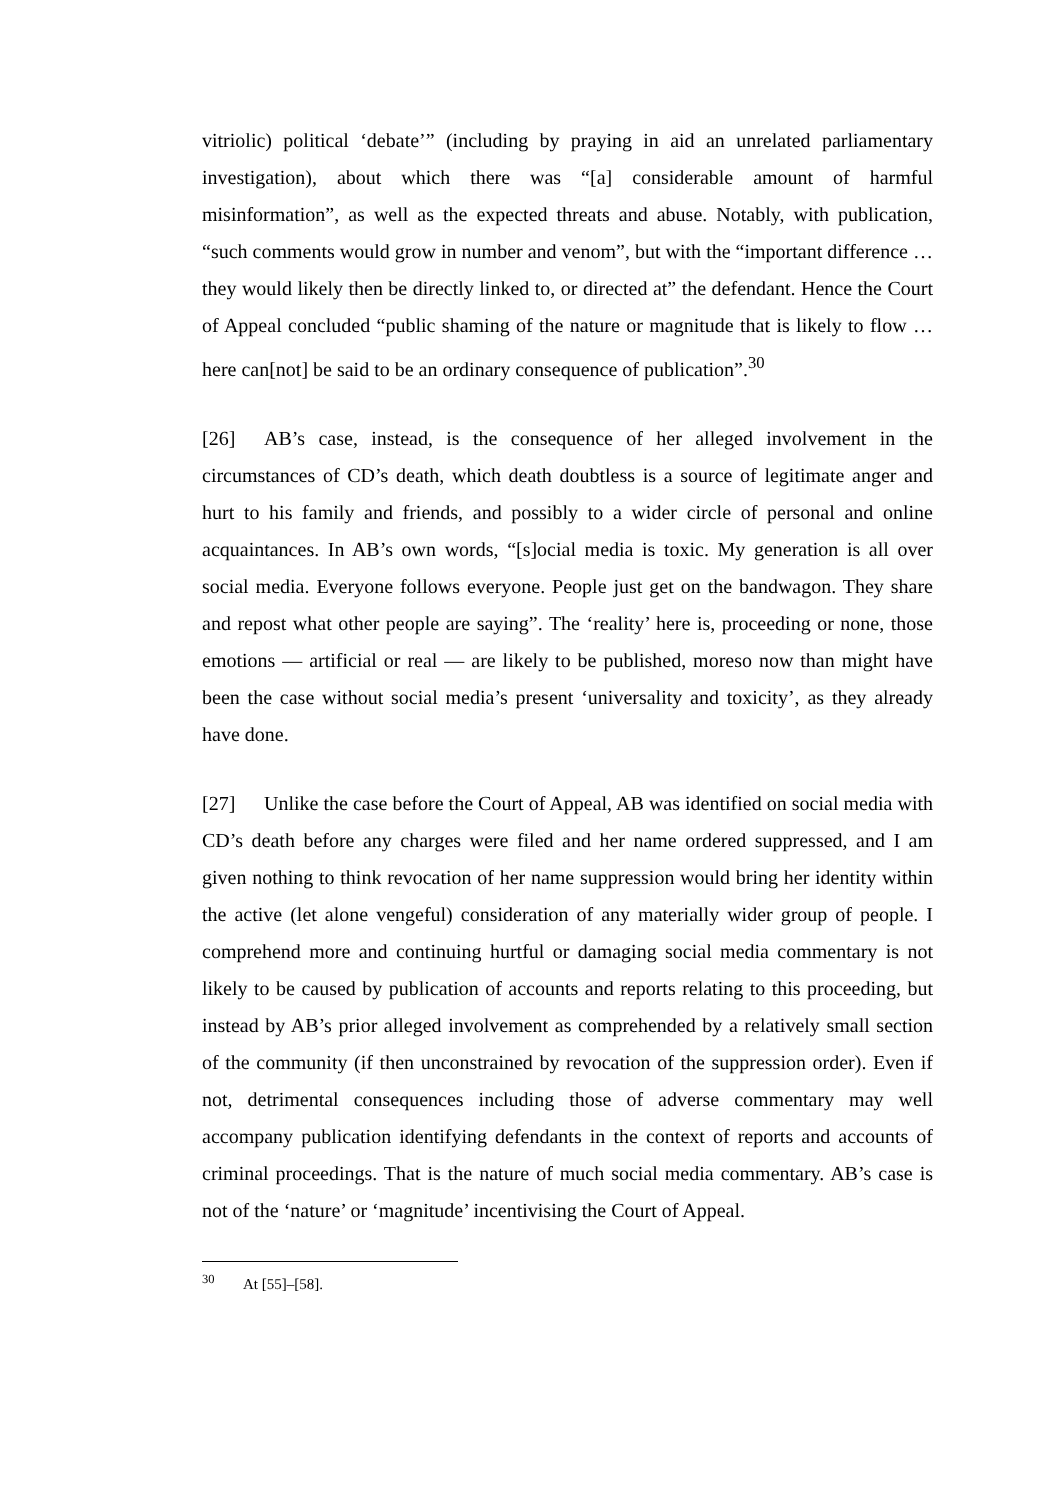vitriolic) political ‘debate’” (including by praying in aid an unrelated parliamentary investigation), about which there was “[a] considerable amount of harmful misinformation”, as well as the expected threats and abuse. Notably, with publication, “such comments would grow in number and venom”, but with the “important difference … they would likely then be directly linked to, or directed at” the defendant. Hence the Court of Appeal concluded “public shaming of the nature or magnitude that is likely to flow … here can[not] be said to be an ordinary consequence of publication”.<sup>30</sup>
[26] AB’s case, instead, is the consequence of her alleged involvement in the circumstances of CD’s death, which death doubtless is a source of legitimate anger and hurt to his family and friends, and possibly to a wider circle of personal and online acquaintances. In AB’s own words, “[s]ocial media is toxic. My generation is all over social media. Everyone follows everyone. People just get on the bandwagon. They share and repost what other people are saying”. The ‘reality’ here is, proceeding or none, those emotions — artificial or real — are likely to be published, moreso now than might have been the case without social media’s present ‘universality and toxicity’, as they already have done.
[27] Unlike the case before the Court of Appeal, AB was identified on social media with CD’s death before any charges were filed and her name ordered suppressed, and I am given nothing to think revocation of her name suppression would bring her identity within the active (let alone vengeful) consideration of any materially wider group of people. I comprehend more and continuing hurtful or damaging social media commentary is not likely to be caused by publication of accounts and reports relating to this proceeding, but instead by AB’s prior alleged involvement as comprehended by a relatively small section of the community (if then unconstrained by revocation of the suppression order). Even if not, detrimental consequences including those of adverse commentary may well accompany publication identifying defendants in the context of reports and accounts of criminal proceedings. That is the nature of much social media commentary. AB’s case is not of the ‘nature’ or ‘magnitude’ incentivising the Court of Appeal.
<sup>30</sup> At [55]–[58].